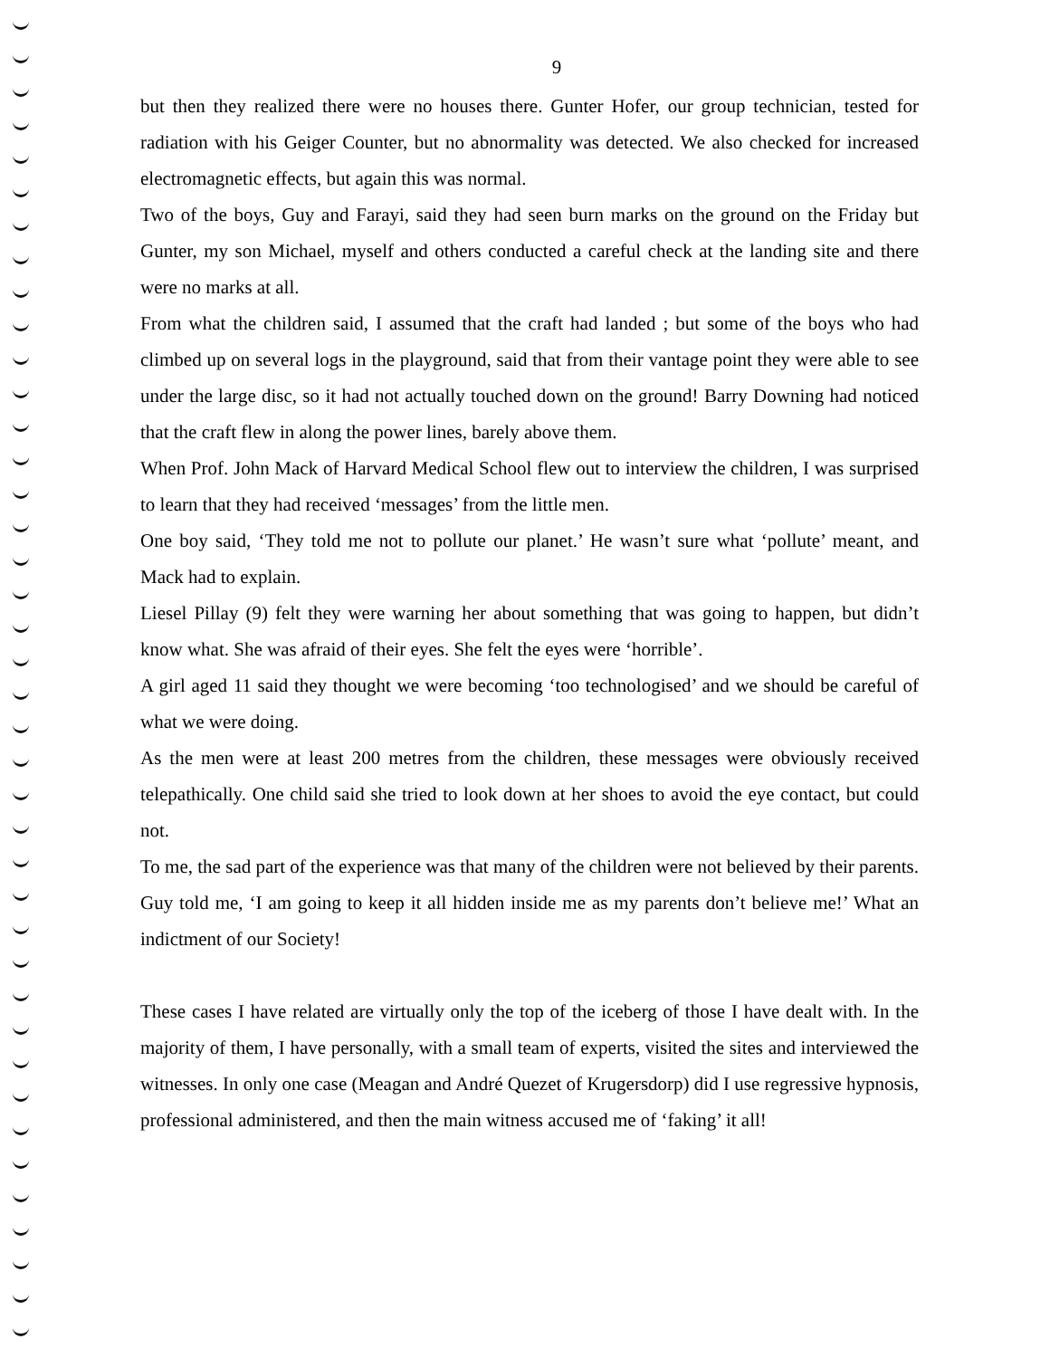9
but then they realized there were no houses there. Gunter Hofer, our group technician, tested for radiation with his Geiger Counter, but no abnormality was detected. We also checked for increased electromagnetic effects, but again this was normal.
Two of the boys, Guy and Farayi, said they had seen burn marks on the ground on the Friday but Gunter, my son Michael, myself and others conducted a careful check at the landing site and there were no marks at all.
From what the children said, I assumed that the craft had landed ; but some of the boys who had climbed up on several logs in the playground, said that from their vantage point they were able to see under the large disc, so it had not actually touched down on the ground! Barry Downing had noticed that the craft flew in along the power lines, barely above them.
When Prof. John Mack of Harvard Medical School flew out to interview the children, I was surprised to learn that they had received ‘messages’ from the little men.
One boy said, ‘They told me not to pollute our planet.’ He wasn’t sure what ‘pollute’ meant, and Mack had to explain.
Liesel Pillay (9) felt they were warning her about something that was going to happen, but didn’t know what. She was afraid of their eyes. She felt the eyes were ‘horrible’.
A girl aged 11 said they thought we were becoming ‘too technologised’ and we should be careful of what we were doing.
As the men were at least 200 metres from the children, these messages were obviously received telepathically. One child said she tried to look down at her shoes to avoid the eye contact, but could not.
To me, the sad part of the experience was that many of the children were not believed by their parents. Guy told me, ‘I am going to keep it all hidden inside me as my parents don’t believe me!’ What an indictment of our Society!
These cases I have related are virtually only the top of the iceberg of those I have dealt with. In the majority of them, I have personally, with a small team of experts, visited the sites and interviewed the witnesses. In only one case (Meagan and André Quezet of Krugersdorp) did I use regressive hypnosis, professional administered, and then the main witness accused me of ‘faking’ it all!